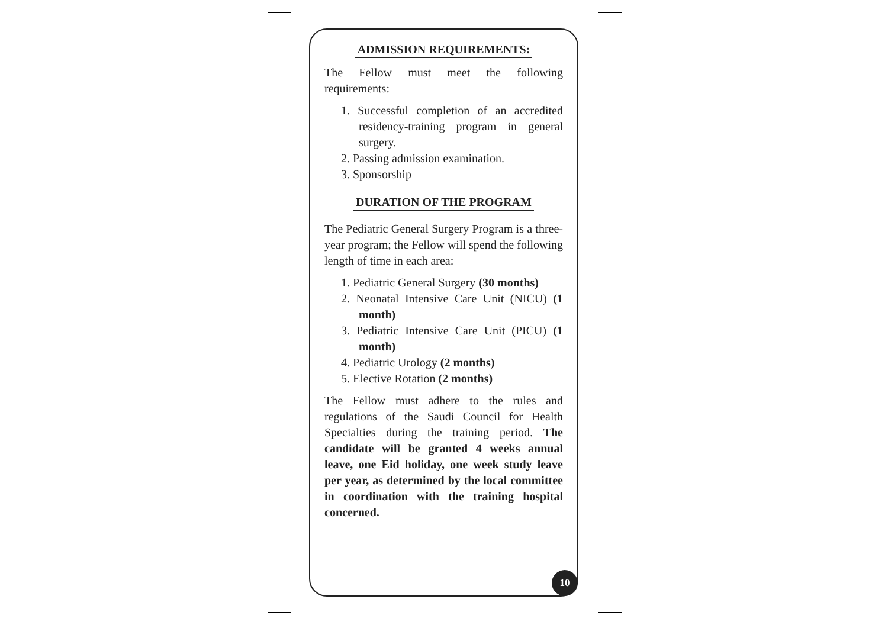ADMISSION REQUIREMENTS:
The Fellow must meet the following requirements:
1. Successful completion of an accredited residency-training program in general surgery.
2. Passing admission examination.
3. Sponsorship
DURATION OF THE PROGRAM
The Pediatric General Surgery Program is a three-year program; the Fellow will spend the following length of time in each area:
1. Pediatric General Surgery (30 months)
2. Neonatal Intensive Care Unit (NICU) (1 month)
3. Pediatric Intensive Care Unit (PICU) (1 month)
4. Pediatric Urology (2 months)
5. Elective Rotation (2 months)
The Fellow must adhere to the rules and regulations of the Saudi Council for Health Specialties during the training period. The candidate will be granted 4 weeks annual leave, one Eid holiday, one week study leave per year, as determined by the local committee in coordination with the training hospital concerned.
10